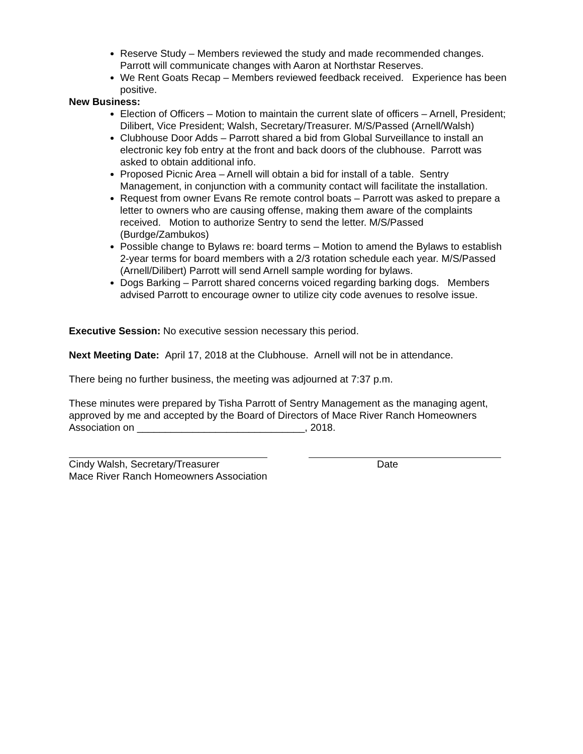Reserve Study – Members reviewed the study and made recommended changes. Parrott will communicate changes with Aaron at Northstar Reserves.
We Rent Goats Recap – Members reviewed feedback received. Experience has been positive.
New Business:
Election of Officers – Motion to maintain the current slate of officers – Arnell, President; Dilibert, Vice President; Walsh, Secretary/Treasurer. M/S/Passed (Arnell/Walsh)
Clubhouse Door Adds – Parrott shared a bid from Global Surveillance to install an electronic key fob entry at the front and back doors of the clubhouse. Parrott was asked to obtain additional info.
Proposed Picnic Area – Arnell will obtain a bid for install of a table. Sentry Management, in conjunction with a community contact will facilitate the installation.
Request from owner Evans Re remote control boats – Parrott was asked to prepare a letter to owners who are causing offense, making them aware of the complaints received. Motion to authorize Sentry to send the letter. M/S/Passed (Burdge/Zambukos)
Possible change to Bylaws re: board terms – Motion to amend the Bylaws to establish 2-year terms for board members with a 2/3 rotation schedule each year. M/S/Passed (Arnell/Dilibert) Parrott will send Arnell sample wording for bylaws.
Dogs Barking – Parrott shared concerns voiced regarding barking dogs. Members advised Parrott to encourage owner to utilize city code avenues to resolve issue.
Executive Session: No executive session necessary this period.
Next Meeting Date: April 17, 2018 at the Clubhouse. Arnell will not be in attendance.
There being no further business, the meeting was adjourned at 7:37 p.m.
These minutes were prepared by Tisha Parrott of Sentry Management as the managing agent, approved by me and accepted by the Board of Directors of Mace River Ranch Homeowners Association on ______________________________, 2018.
Cindy Walsh, Secretary/Treasurer
Mace River Ranch Homeowners Association
Date